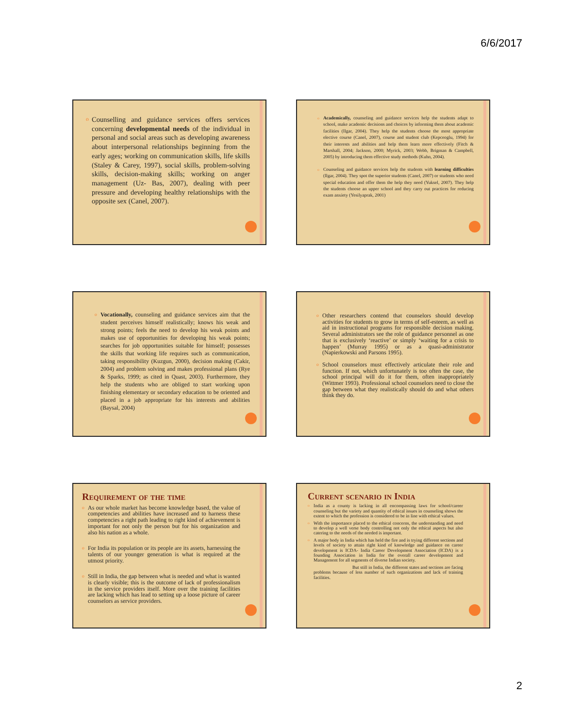6/6/2017
o Counselling and guidance services offers services concerning developmental needs of the individual in personal and social areas such as developing awareness about interpersonal relationships beginning from the early ages; working on communication skills, life skills (Staley & Carey, 1997), social skills, problem-solving skills, decision-making skills; working on anger management (Uz- Bas, 2007), dealing with peer pressure and developing healthy relationships with the opposite sex (Canel, 2007).
o Academically, counseling and guidance services help the students adapt to school, make academic decisions and choices by informing them about academic facilities (Ilgar, 2004). They help the students choose the most appropriate elective course (Canel, 2007), course and student club (Kepceoglu, 1994) for their interests and abilities and help them learn more effectively (Fitch & Marshall, 2004; Jackson, 2000; Myrick, 2003; Webb, Brigman & Campbell, 2005) by introducing them effective study methods (Kuhn, 2004).
o Counseling and guidance services help the students with learning difficulties (Ilgar, 2004). They spot the superior students (Canel, 2007) or students who need special education and offer them the help they need (Yuksel, 2007). They help the students choose an upper school and they carry out practices for reducing exam anxiety (Yesilyaprak, 2001)
o Vocationally, counseling and guidance services aim that the student perceives himself realistically; knows his weak and strong points; feels the need to develop his weak points and makes use of opportunities for developing his weak points; searches for job opportunities suitable for himself; possesses the skills that working life requires such as communication, taking responsibility (Kuzgun, 2000), decision making (Cakir, 2004) and problem solving and makes professional plans (Rye & Sparks, 1999; as cited in Quast, 2003). Furthermore, they help the students who are obliged to start working upon finishing elementary or secondary education to be oriented and placed in a job appropriate for his interests and abilities (Baysal, 2004)
o Other researchers contend that counselors should develop activities for students to grow in terms of self-esteem, as well as aid in instructional programs for responsible decision making. Several administrators see the role of guidance personnel as one that is exclusively ‘reactive’ or simply ‘waiting for a crisis to happen’ (Murray 1995) or as a quasi-administrator (Napierkowski and Parsons 1995).
o School counselors must effectively articulate their role and function. If not, which unfortunately is too often the case, the school principal will do it for them, often inappropriately (Wittmer 1993). Professional school counselors need to close the gap between what they realistically should do and what others think they do.
Requirement of the time
o As our whole market has become knowledge based, the value of competencies and abilities have increased and to harness these competencies a right path leading to right kind of achievement is important for not only the person but for his organization and also his nation as a whole.
o For India its population or its people are its assets, harnessing the talents of our younger generation is what is required at the utmost priority.
o Still in India, the gap between what is needed and what is wanted is clearly visible; this is the outcome of lack of professionalism in the service providers itself. More over the training facilities are lacking which has lead to setting up a loose picture of career counselors as service providers.
Current scenario in India
o India as a county is lacking in all encompassing laws for school/career counseling but the variety and quantity of ethical issues in counseling shows the extent to which the profession is considered to be in line with ethical values.
o With the importance placed to the ethical concerns, the understanding and need to develop a well verse body controlling not only the ethical aspects but also catering to the needs of the needed is important.
o A major body in India which has held the fire and is trying different sections and levels of society to attain right kind of knowledge and guidance on career development is ICDA- India Career Development Association (ICDA) is a founding Association in India for the overall career development and Management for all segments of diverse Indian society.
But still in India, the different states and sections are facing problems because of less number of such organizations and lack of training facilities.
2